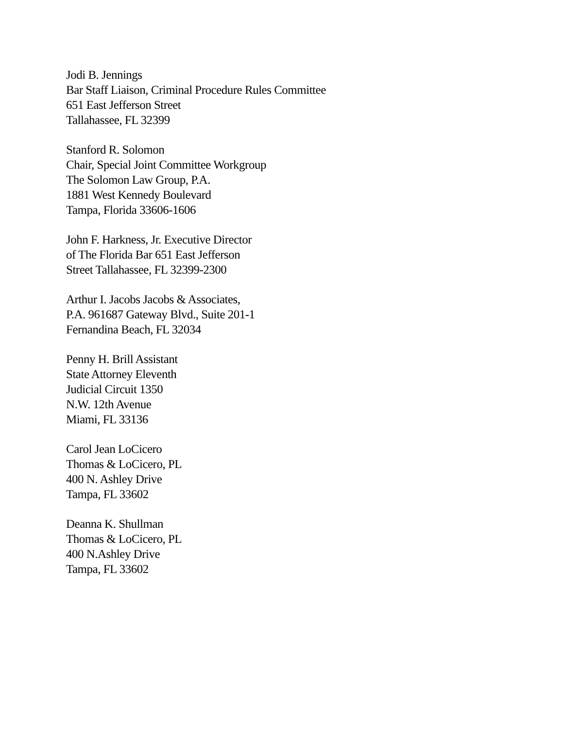Jodi B. Jennings
Bar Staff Liaison, Criminal Procedure Rules Committee
651 East Jefferson Street
Tallahassee, FL 32399
Stanford R. Solomon
Chair, Special Joint Committee Workgroup
The Solomon Law Group, P.A.
1881 West Kennedy Boulevard
Tampa, Florida 33606-1606
John F. Harkness, Jr. Executive Director
of The Florida Bar 651 East Jefferson
Street Tallahassee, FL 32399-2300
Arthur I. Jacobs Jacobs & Associates,
P.A. 961687 Gateway Blvd., Suite 201-1
Fernandina Beach, FL 32034
Penny H. Brill Assistant
State Attorney Eleventh
Judicial Circuit 1350
N.W. 12th Avenue
Miami, FL 33136
Carol Jean LoCicero
Thomas & LoCicero, PL
400 N. Ashley Drive
Tampa, FL 33602
Deanna K. Shullman
Thomas & LoCicero, PL
400 N.Ashley Drive
Tampa, FL 33602